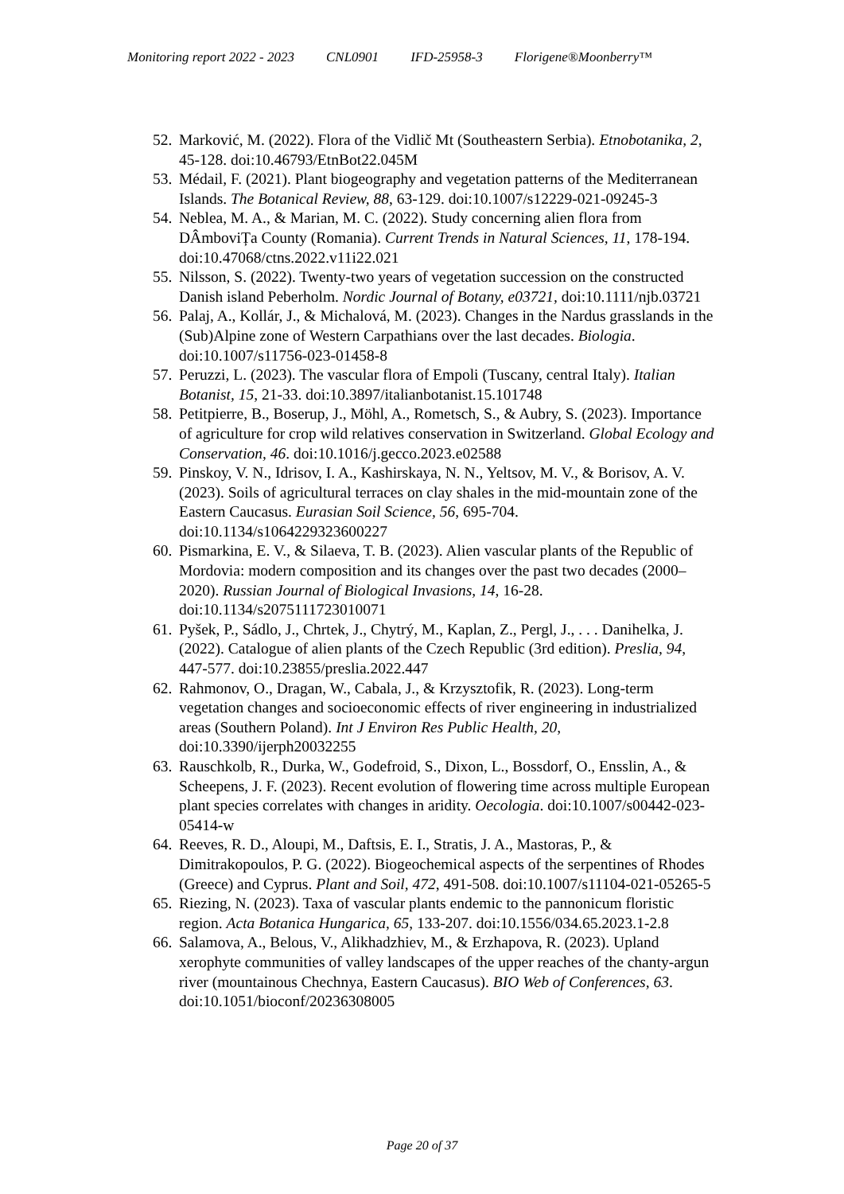Monitoring report 2022 - 2023 CNL0901 IFD-25958-3 Florigene®Moonberry™
52. Marković, M. (2022). Flora of the Vidlič Mt (Southeastern Serbia). Etnobotanika, 2, 45-128. doi:10.46793/EtnBot22.045M
53. Médail, F. (2021). Plant biogeography and vegetation patterns of the Mediterranean Islands. The Botanical Review, 88, 63-129. doi:10.1007/s12229-021-09245-3
54. Neblea, M. A., & Marian, M. C. (2022). Study concerning alien flora from DÂmboviȚa County (Romania). Current Trends in Natural Sciences, 11, 178-194. doi:10.47068/ctns.2022.v11i22.021
55. Nilsson, S. (2022). Twenty-two years of vegetation succession on the constructed Danish island Peberholm. Nordic Journal of Botany, e03721, doi:10.1111/njb.03721
56. Palaj, A., Kollár, J., & Michalová, M. (2023). Changes in the Nardus grasslands in the (Sub)Alpine zone of Western Carpathians over the last decades. Biologia. doi:10.1007/s11756-023-01458-8
57. Peruzzi, L. (2023). The vascular flora of Empoli (Tuscany, central Italy). Italian Botanist, 15, 21-33. doi:10.3897/italianbotanist.15.101748
58. Petitpierre, B., Boserup, J., Möhl, A., Rometsch, S., & Aubry, S. (2023). Importance of agriculture for crop wild relatives conservation in Switzerland. Global Ecology and Conservation, 46. doi:10.1016/j.gecco.2023.e02588
59. Pinskoy, V. N., Idrisov, I. A., Kashirskaya, N. N., Yeltsov, M. V., & Borisov, A. V. (2023). Soils of agricultural terraces on clay shales in the mid-mountain zone of the Eastern Caucasus. Eurasian Soil Science, 56, 695-704. doi:10.1134/s1064229323600227
60. Pismarkina, E. V., & Silaeva, T. B. (2023). Alien vascular plants of the Republic of Mordovia: modern composition and its changes over the past two decades (2000–2020). Russian Journal of Biological Invasions, 14, 16-28. doi:10.1134/s2075111723010071
61. Pyšek, P., Sádlo, J., Chrtek, J., Chytrý, M., Kaplan, Z., Pergl, J., . . . Danihelka, J. (2022). Catalogue of alien plants of the Czech Republic (3rd edition). Preslia, 94, 447-577. doi:10.23855/preslia.2022.447
62. Rahmonov, O., Dragan, W., Cabala, J., & Krzysztofik, R. (2023). Long-term vegetation changes and socioeconomic effects of river engineering in industrialized areas (Southern Poland). Int J Environ Res Public Health, 20, doi:10.3390/ijerph20032255
63. Rauschkolb, R., Durka, W., Godefroid, S., Dixon, L., Bossdorf, O., Ensslin, A., & Scheepens, J. F. (2023). Recent evolution of flowering time across multiple European plant species correlates with changes in aridity. Oecologia. doi:10.1007/s00442-023-05414-w
64. Reeves, R. D., Aloupi, M., Daftsis, E. I., Stratis, J. A., Mastoras, P., & Dimitrakopoulos, P. G. (2022). Biogeochemical aspects of the serpentines of Rhodes (Greece) and Cyprus. Plant and Soil, 472, 491-508. doi:10.1007/s11104-021-05265-5
65. Riezing, N. (2023). Taxa of vascular plants endemic to the pannonicum floristic region. Acta Botanica Hungarica, 65, 133-207. doi:10.1556/034.65.2023.1-2.8
66. Salamova, A., Belous, V., Alikhadzhiev, M., & Erzhapova, R. (2023). Upland xerophyte communities of valley landscapes of the upper reaches of the chanty-argun river (mountainous Chechnya, Eastern Caucasus). BIO Web of Conferences, 63. doi:10.1051/bioconf/20236308005
Page 20 of 37